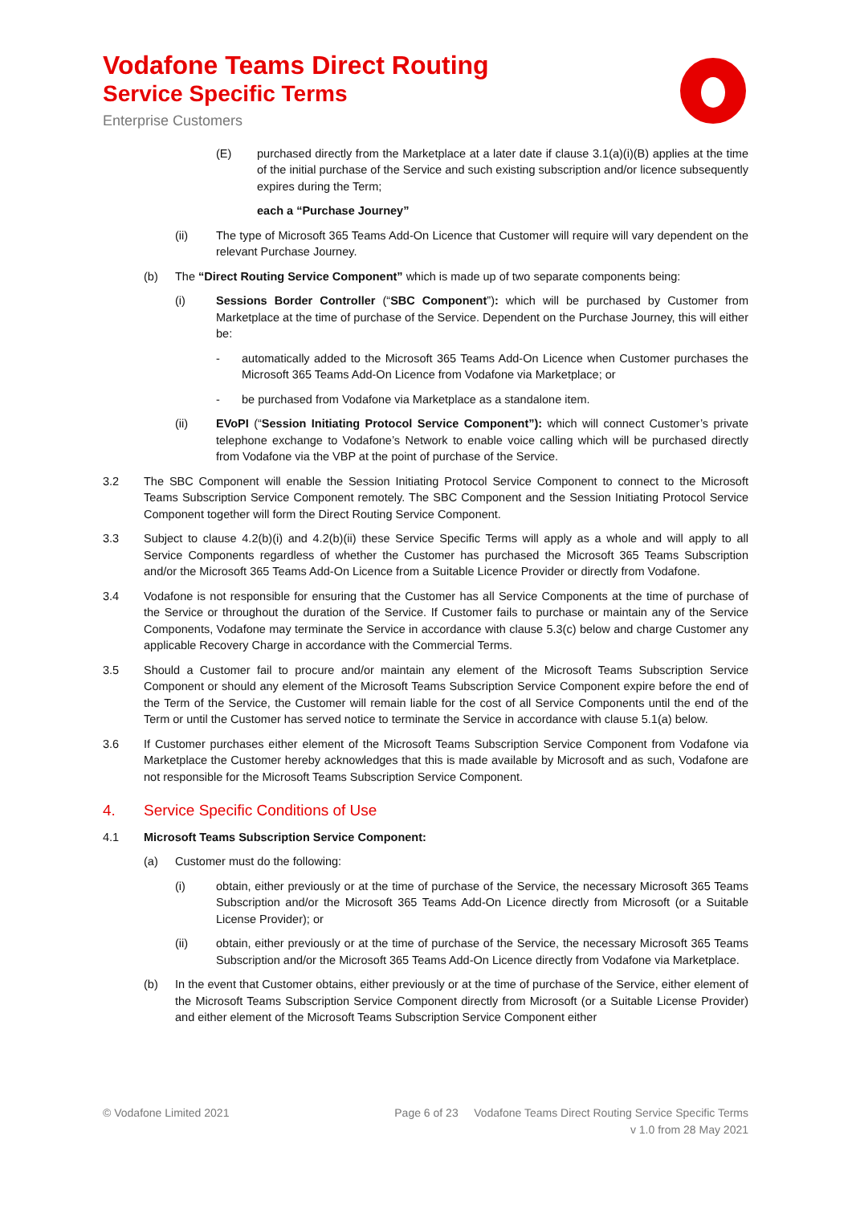Vodafone Teams Direct Routing
Service Specific Terms
Enterprise Customers
(E) purchased directly from the Marketplace at a later date if clause 3.1(a)(i)(B) applies at the time of the initial purchase of the Service and such existing subscription and/or licence subsequently expires during the Term;
each a “Purchase Journey”
(ii) The type of Microsoft 365 Teams Add-On Licence that Customer will require will vary dependent on the relevant Purchase Journey.
(b) The “Direct Routing Service Component” which is made up of two separate components being:
(i) Sessions Border Controller (“SBC Component”): which will be purchased by Customer from Marketplace at the time of purchase of the Service. Dependent on the Purchase Journey, this will either be:
- automatically added to the Microsoft 365 Teams Add-On Licence when Customer purchases the Microsoft 365 Teams Add-On Licence from Vodafone via Marketplace; or
- be purchased from Vodafone via Marketplace as a standalone item.
(ii) EVoPI (“Session Initiating Protocol Service Component”): which will connect Customer’s private telephone exchange to Vodafone’s Network to enable voice calling which will be purchased directly from Vodafone via the VBP at the point of purchase of the Service.
3.2 The SBC Component will enable the Session Initiating Protocol Service Component to connect to the Microsoft Teams Subscription Service Component remotely. The SBC Component and the Session Initiating Protocol Service Component together will form the Direct Routing Service Component.
3.3 Subject to clause 4.2(b)(i) and 4.2(b)(ii) these Service Specific Terms will apply as a whole and will apply to all Service Components regardless of whether the Customer has purchased the Microsoft 365 Teams Subscription and/or the Microsoft 365 Teams Add-On Licence from a Suitable Licence Provider or directly from Vodafone.
3.4 Vodafone is not responsible for ensuring that the Customer has all Service Components at the time of purchase of the Service or throughout the duration of the Service. If Customer fails to purchase or maintain any of the Service Components, Vodafone may terminate the Service in accordance with clause 5.3(c) below and charge Customer any applicable Recovery Charge in accordance with the Commercial Terms.
3.5 Should a Customer fail to procure and/or maintain any element of the Microsoft Teams Subscription Service Component or should any element of the Microsoft Teams Subscription Service Component expire before the end of the Term of the Service, the Customer will remain liable for the cost of all Service Components until the end of the Term or until the Customer has served notice to terminate the Service in accordance with clause 5.1(a) below.
3.6 If Customer purchases either element of the Microsoft Teams Subscription Service Component from Vodafone via Marketplace the Customer hereby acknowledges that this is made available by Microsoft and as such, Vodafone are not responsible for the Microsoft Teams Subscription Service Component.
4. Service Specific Conditions of Use
4.1 Microsoft Teams Subscription Service Component:
(a) Customer must do the following:
(i) obtain, either previously or at the time of purchase of the Service, the necessary Microsoft 365 Teams Subscription and/or the Microsoft 365 Teams Add-On Licence directly from Microsoft (or a Suitable License Provider); or
(ii) obtain, either previously or at the time of purchase of the Service, the necessary Microsoft 365 Teams Subscription and/or the Microsoft 365 Teams Add-On Licence directly from Vodafone via Marketplace.
(b) In the event that Customer obtains, either previously or at the time of purchase of the Service, either element of the Microsoft Teams Subscription Service Component directly from Microsoft (or a Suitable License Provider) and either element of the Microsoft Teams Subscription Service Component either
© Vodafone Limited 2021 Page 6 of 23 Vodafone Teams Direct Routing Service Specific Terms
v 1.0 from 28 May 2021